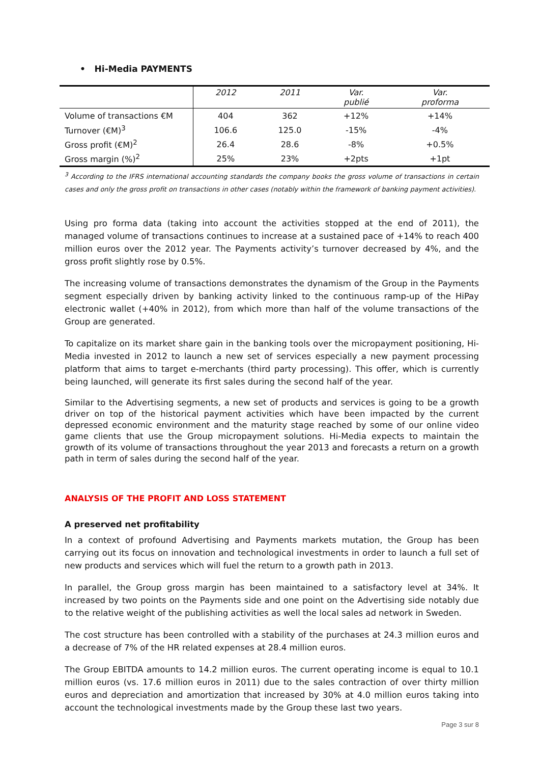• Hi-Media PAYMENTS
| | 2012 | 2011 | Var. publié | Var. proforma |
| --- | --- | --- | --- | --- |
| Volume of transactions €M | 404 | 362 | +12% | +14% |
| Turnover (€M)<sup>3</sup> | 106.6 | 125.0 | -15% | -4% |
| Gross profit (€M)<sup>2</sup> | 26.4 | 28.6 | -8% | +0.5% |
| Gross margin (%)<sup>2</sup> | 25% | 23% | +2pts | +1pt |
<sup>3</sup> According to the IFRS international accounting standards the company books the gross volume of transactions in certain cases and only the gross profit on transactions in other cases (notably within the framework of banking payment activities).
Using pro forma data (taking into account the activities stopped at the end of 2011), the managed volume of transactions continues to increase at a sustained pace of +14% to reach 400 million euros over the 2012 year. The Payments activity’s turnover decreased by 4%, and the gross profit slightly rose by 0.5%.
The increasing volume of transactions demonstrates the dynamism of the Group in the Payments segment especially driven by banking activity linked to the continuous ramp-up of the HiPay electronic wallet (+40% in 2012), from which more than half of the volume transactions of the Group are generated.
To capitalize on its market share gain in the banking tools over the micropayment positioning, Hi-Media invested in 2012 to launch a new set of services especially a new payment processing platform that aims to target e-merchants (third party processing). This offer, which is currently being launched, will generate its first sales during the second half of the year.
Similar to the Advertising segments, a new set of products and services is going to be a growth driver on top of the historical payment activities which have been impacted by the current depressed economic environment and the maturity stage reached by some of our online video game clients that use the Group micropayment solutions. Hi-Media expects to maintain the growth of its volume of transactions throughout the year 2013 and forecasts a return on a growth path in term of sales during the second half of the year.
ANALYSIS OF THE PROFIT AND LOSS STATEMENT
A preserved net profitability
In a context of profound Advertising and Payments markets mutation, the Group has been carrying out its focus on innovation and technological investments in order to launch a full set of new products and services which will fuel the return to a growth path in 2013.
In parallel, the Group gross margin has been maintained to a satisfactory level at 34%. It increased by two points on the Payments side and one point on the Advertising side notably due to the relative weight of the publishing activities as well the local sales ad network in Sweden.
The cost structure has been controlled with a stability of the purchases at 24.3 million euros and a decrease of 7% of the HR related expenses at 28.4 million euros.
The Group EBITDA amounts to 14.2 million euros. The current operating income is equal to 10.1 million euros (vs. 17.6 million euros in 2011) due to the sales contraction of over thirty million euros and depreciation and amortization that increased by 30% at 4.0 million euros taking into account the technological investments made by the Group these last two years.
Page 3 sur 8